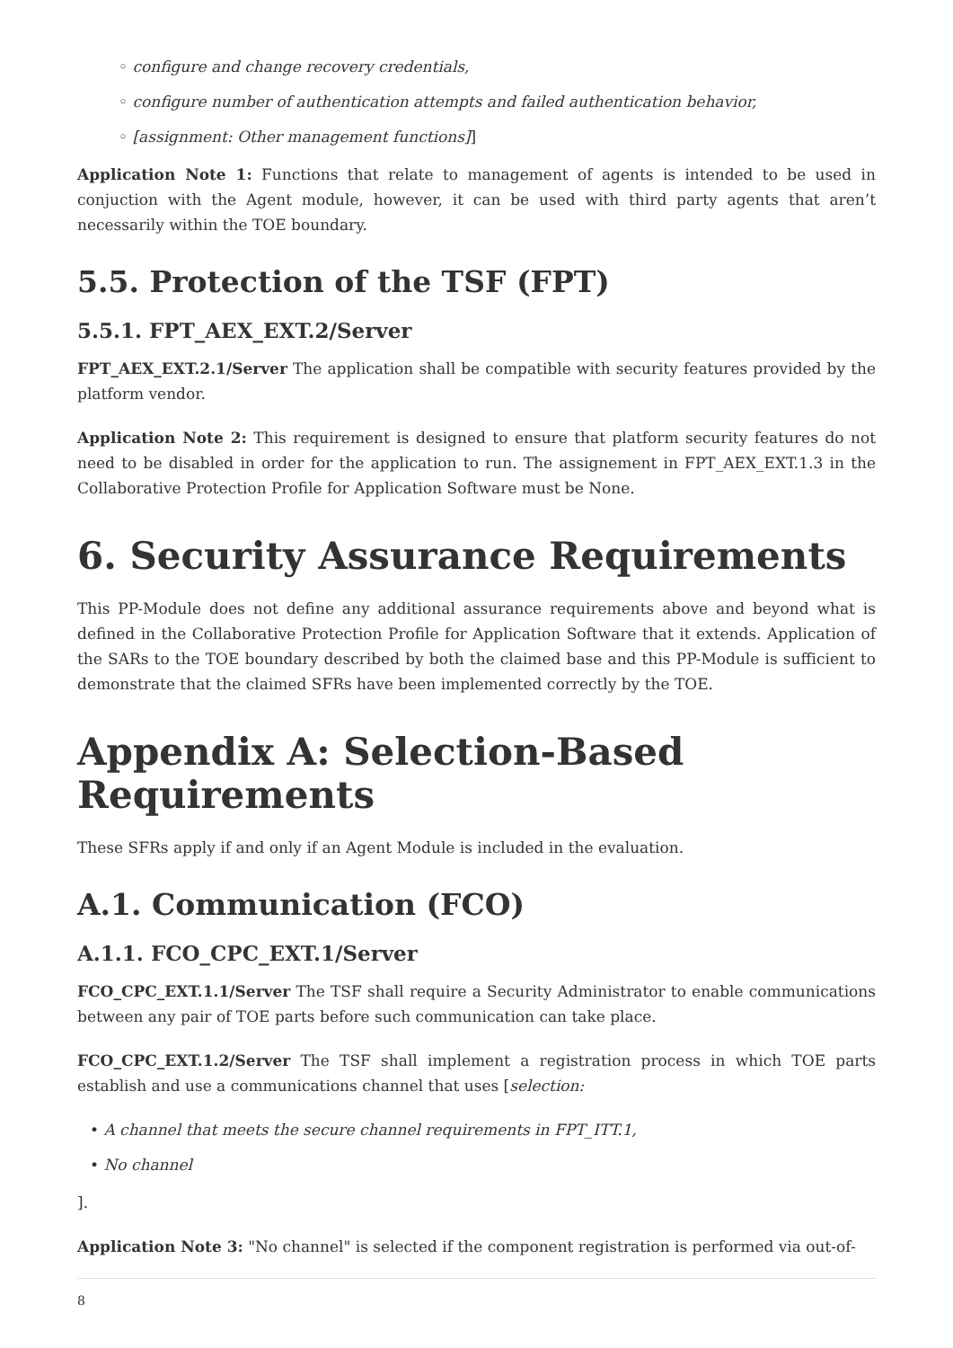◦ configure and change recovery credentials,
◦ configure number of authentication attempts and failed authentication behavior,
◦ [assignment: Other management functions]]
Application Note 1: Functions that relate to management of agents is intended to be used in conjuction with the Agent module, however, it can be used with third party agents that aren’t necessarily within the TOE boundary.
5.5. Protection of the TSF (FPT)
5.5.1. FPT_AEX_EXT.2/Server
FPT_AEX_EXT.2.1/Server The application shall be compatible with security features provided by the platform vendor.
Application Note 2: This requirement is designed to ensure that platform security features do not need to be disabled in order for the application to run. The assignement in FPT_AEX_EXT.1.3 in the Collaborative Protection Profile for Application Software must be None.
6. Security Assurance Requirements
This PP-Module does not define any additional assurance requirements above and beyond what is defined in the Collaborative Protection Profile for Application Software that it extends. Application of the SARs to the TOE boundary described by both the claimed base and this PP-Module is sufficient to demonstrate that the claimed SFRs have been implemented correctly by the TOE.
Appendix A: Selection-Based Requirements
These SFRs apply if and only if an Agent Module is included in the evaluation.
A.1. Communication (FCO)
A.1.1. FCO_CPC_EXT.1/Server
FCO_CPC_EXT.1.1/Server The TSF shall require a Security Administrator to enable communications between any pair of TOE parts before such communication can take place.
FCO_CPC_EXT.1.2/Server The TSF shall implement a registration process in which TOE parts establish and use a communications channel that uses [selection:
• A channel that meets the secure channel requirements in FPT_ITT.1,
• No channel
].
Application Note 3: "No channel" is selected if the component registration is performed via out-of-
8